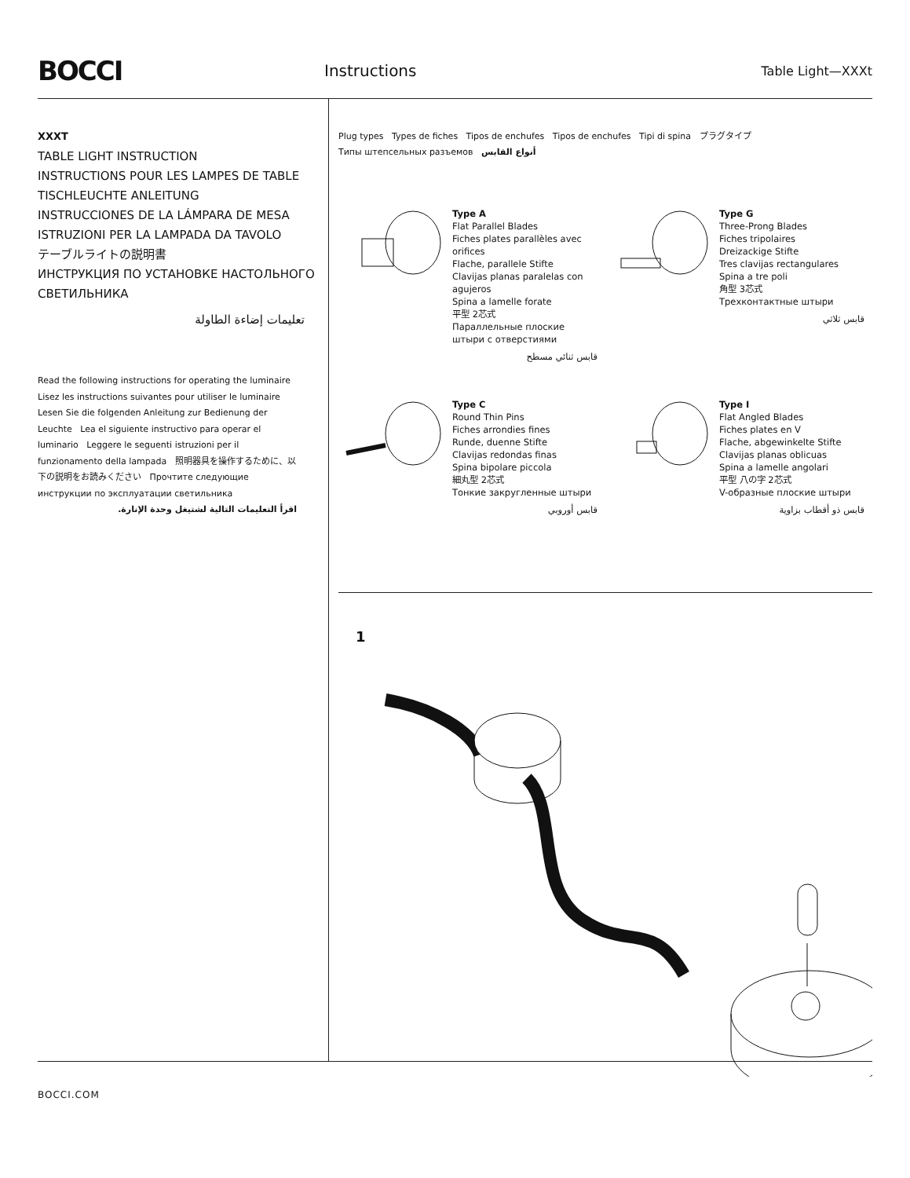BOCCI
Instructions
Table Light—XXXt
XXXT
TABLE LIGHT INSTRUCTION
INSTRUCTIONS POUR LES LAMPES DE TABLE
TISCHLEUCHTE ANLEITUNG
INSTRUCCIONES DE LA LÁMPARA DE MESA
ISTRUZIONI PER LA LAMPADA DA TAVOLO
テーブルライトの説明書
ИНСТРУКЦИЯ ПО УСТАНОВКЕ НАСТОЛЬНОГО СВЕТИЛЬНИКА
تعليمات إضاءة الطاولة
Read the following instructions for operating the luminaire Lisez les instructions suivantes pour utiliser le luminaire Lesen Sie die folgenden Anleitung zur Bedienung der Leuchte Lea el siguiente instructivo para operar el luminario Leggere le seguenti istruzioni per il funzionamento della lampada 照明器具を操作するために、以下の説明をお読みください Прочтите следующие инструкции по эксплуатации светильника
اقرأ التعليمات التالية لشتيغل وحدة الإنارة.
Plug types Types de fiches Tipos de enchufes Tipos de enchufes Tipi di spina プラグタイプ
Типы штепсельных разъемов أنواع القابس
Type A
Flat Parallel Blades
Fiches plates parallèles avec orifices
Flache, parallele Stifte
Clavijas planas paralelas con agujeros
Spina a lamelle forate
平型 2芯式
Параллельные плоские штыри с отверстиями
قابس ثنائي مسطح
Type G
Three-Prong Blades
Fiches tripolaires
Dreizackige Stifte
Tres clavijas rectangulares
Spina a tre poli
角型 3芯式
Трехконтактные штыри
قابس ثلاثي
Type C
Round Thin Pins
Fiches arrondies fines
Runde, duenne Stifte
Clavijas redondas finas
Spina bipolare piccola
細丸型 2芯式
Тонкие закругленные штыри
قابس أوروبي
Type I
Flat Angled Blades
Fiches plates en V
Flache, abgewinkelte Stifte
Clavijas planas oblicuas
Spina a lamelle angolari
平型 八の字 2芯式
V-образные плоские штыри
قابس ذو أقطاب بزاوية
1
BOCCI.COM